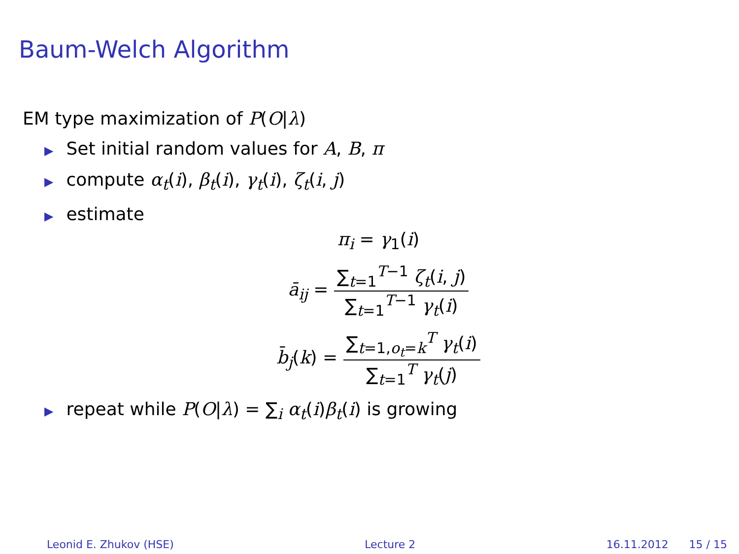Baum-Welch Algorithm
EM type maximization of P(O|λ)
▶ Set initial random values for A, B, π
▶ compute α<sub>t</sub>(i), β<sub>t</sub>(i), γ<sub>t</sub>(i), ζ<sub>t</sub>(i, j)
▶ estimate
π<sub>i</sub> = γ<sub>1</sub>(i)
ā<sub>ij</sub> =
∑<sub>t=1</sub><sup>T−1</sup> ζ<sub>t</sub>(i, j)
∑<sub>t=1</sub><sup>T−1</sup> γ<sub>t</sub>(i)
b̄<sub>j</sub>(k) =
∑<sub>t=1,o<sub>t</sub>=k</sub><sup>T</sup> γ<sub>t</sub>(i)
∑<sub>t=1</sub><sup>T</sup> γ<sub>t</sub>(j)
▶ repeat while P(O|λ) = ∑<sub>i</sub> α<sub>t</sub>(i)β<sub>t</sub>(i) is growing
Leonid E. Zhukov (HSE) Lecture 2 16.11.2012 15 / 15